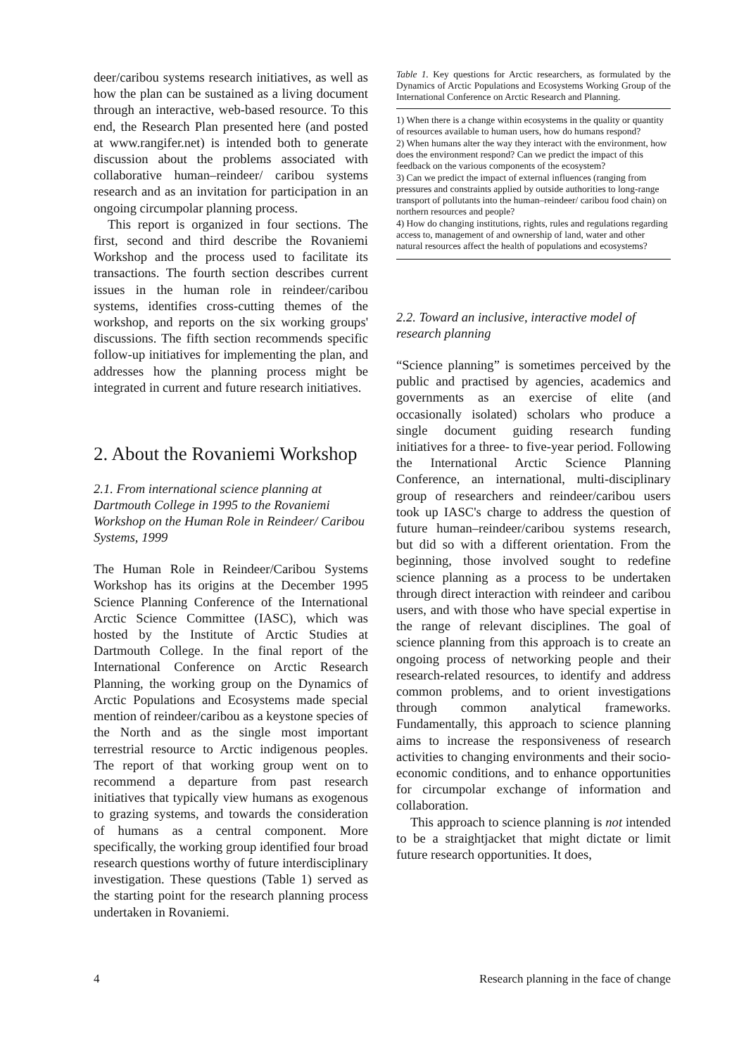deer/caribou systems research initiatives, as well as how the plan can be sustained as a living document through an interactive, web-based resource. To this end, the Research Plan presented here (and posted at www.rangifer.net) is intended both to generate discussion about the problems associated with collaborative human–reindeer/ caribou systems research and as an invitation for participation in an ongoing circumpolar planning process.
This report is organized in four sections. The first, second and third describe the Rovaniemi Workshop and the process used to facilitate its transactions. The fourth section describes current issues in the human role in reindeer/caribou systems, identifies cross-cutting themes of the workshop, and reports on the six working groups' discussions. The fifth section recommends specific follow-up initiatives for implementing the plan, and addresses how the planning process might be integrated in current and future research initiatives.
2. About the Rovaniemi Workshop
2.1. From international science planning at Dartmouth College in 1995 to the Rovaniemi Workshop on the Human Role in Reindeer/ Caribou Systems, 1999
The Human Role in Reindeer/Caribou Systems Workshop has its origins at the December 1995 Science Planning Conference of the International Arctic Science Committee (IASC), which was hosted by the Institute of Arctic Studies at Dartmouth College. In the final report of the International Conference on Arctic Research Planning, the working group on the Dynamics of Arctic Populations and Ecosystems made special mention of reindeer/caribou as a keystone species of the North and as the single most important terrestrial resource to Arctic indigenous peoples. The report of that working group went on to recommend a departure from past research initiatives that typically view humans as exogenous to grazing systems, and towards the consideration of humans as a central component. More specifically, the working group identified four broad research questions worthy of future interdisciplinary investigation. These questions (Table 1) served as the starting point for the research planning process undertaken in Rovaniemi.
Table 1. Key questions for Arctic researchers, as formulated by the Dynamics of Arctic Populations and Ecosystems Working Group of the International Conference on Arctic Research and Planning.
| 1) When there is a change within ecosystems in the quality or quantity of resources available to human users, how do humans respond? |
| 2) When humans alter the way they interact with the environment, how does the environment respond? Can we predict the impact of this feedback on the various components of the ecosystem? |
| 3) Can we predict the impact of external influences (ranging from pressures and constraints applied by outside authorities to long-range transport of pollutants into the human–reindeer/ caribou food chain) on northern resources and people? |
| 4) How do changing institutions, rights, rules and regulations regarding access to, management of and ownership of land, water and other natural resources affect the health of populations and ecosystems? |
2.2. Toward an inclusive, interactive model of research planning
“Science planning” is sometimes perceived by the public and practised by agencies, academics and governments as an exercise of elite (and occasionally isolated) scholars who produce a single document guiding research funding initiatives for a three- to five-year period. Following the International Arctic Science Planning Conference, an international, multi-disciplinary group of researchers and reindeer/caribou users took up IASC's charge to address the question of future human–reindeer/caribou systems research, but did so with a different orientation. From the beginning, those involved sought to redefine science planning as a process to be undertaken through direct interaction with reindeer and caribou users, and with those who have special expertise in the range of relevant disciplines. The goal of science planning from this approach is to create an ongoing process of networking people and their research-related resources, to identify and address common problems, and to orient investigations through common analytical frameworks. Fundamentally, this approach to science planning aims to increase the responsiveness of research activities to changing environments and their socio-economic conditions, and to enhance opportunities for circumpolar exchange of information and collaboration.
This approach to science planning is not intended to be a straightjacket that might dictate or limit future research opportunities. It does,
4 Research planning in the face of change